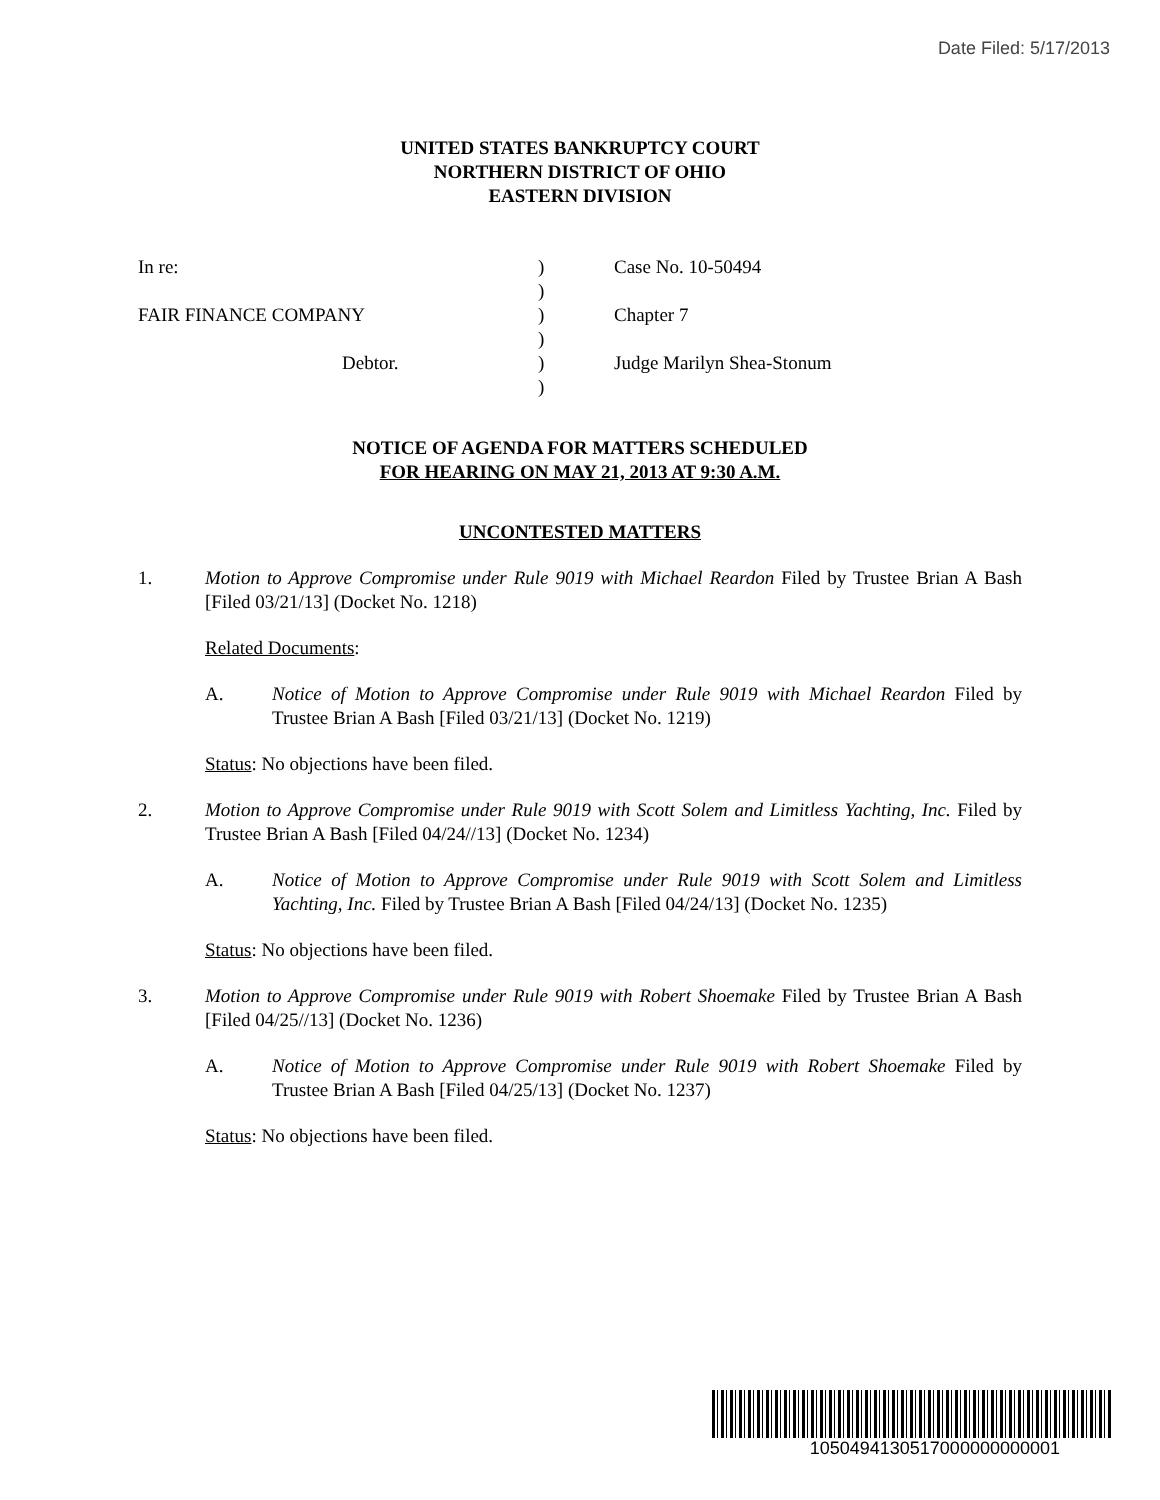Date Filed: 5/17/2013
UNITED STATES BANKRUPTCY COURT
NORTHERN DISTRICT OF OHIO
EASTERN DIVISION
| In re: | ) | Case No. 10-50494 |
| | ) | |
| FAIR FINANCE COMPANY | ) | Chapter 7 |
| | ) | |
| Debtor. | ) | Judge Marilyn Shea-Stonum |
| | ) | |
NOTICE OF AGENDA FOR MATTERS SCHEDULED
FOR HEARING ON MAY 21, 2013 AT 9:30 A.M.
UNCONTESTED MATTERS
1. Motion to Approve Compromise under Rule 9019 with Michael Reardon Filed by Trustee Brian A Bash [Filed 03/21/13] (Docket No. 1218)
Related Documents:
A. Notice of Motion to Approve Compromise under Rule 9019 with Michael Reardon Filed by Trustee Brian A Bash [Filed 03/21/13] (Docket No. 1219)
Status: No objections have been filed.
2. Motion to Approve Compromise under Rule 9019 with Scott Solem and Limitless Yachting, Inc. Filed by Trustee Brian A Bash [Filed 04/24//13] (Docket No. 1234)
A. Notice of Motion to Approve Compromise under Rule 9019 with Scott Solem and Limitless Yachting, Inc. Filed by Trustee Brian A Bash [Filed 04/24/13] (Docket No. 1235)
Status: No objections have been filed.
3. Motion to Approve Compromise under Rule 9019 with Robert Shoemake Filed by Trustee Brian A Bash [Filed 04/25//13] (Docket No. 1236)
A. Notice of Motion to Approve Compromise under Rule 9019 with Robert Shoemake Filed by Trustee Brian A Bash [Filed 04/25/13] (Docket No. 1237)
Status: No objections have been filed.
1050494130517000000000001